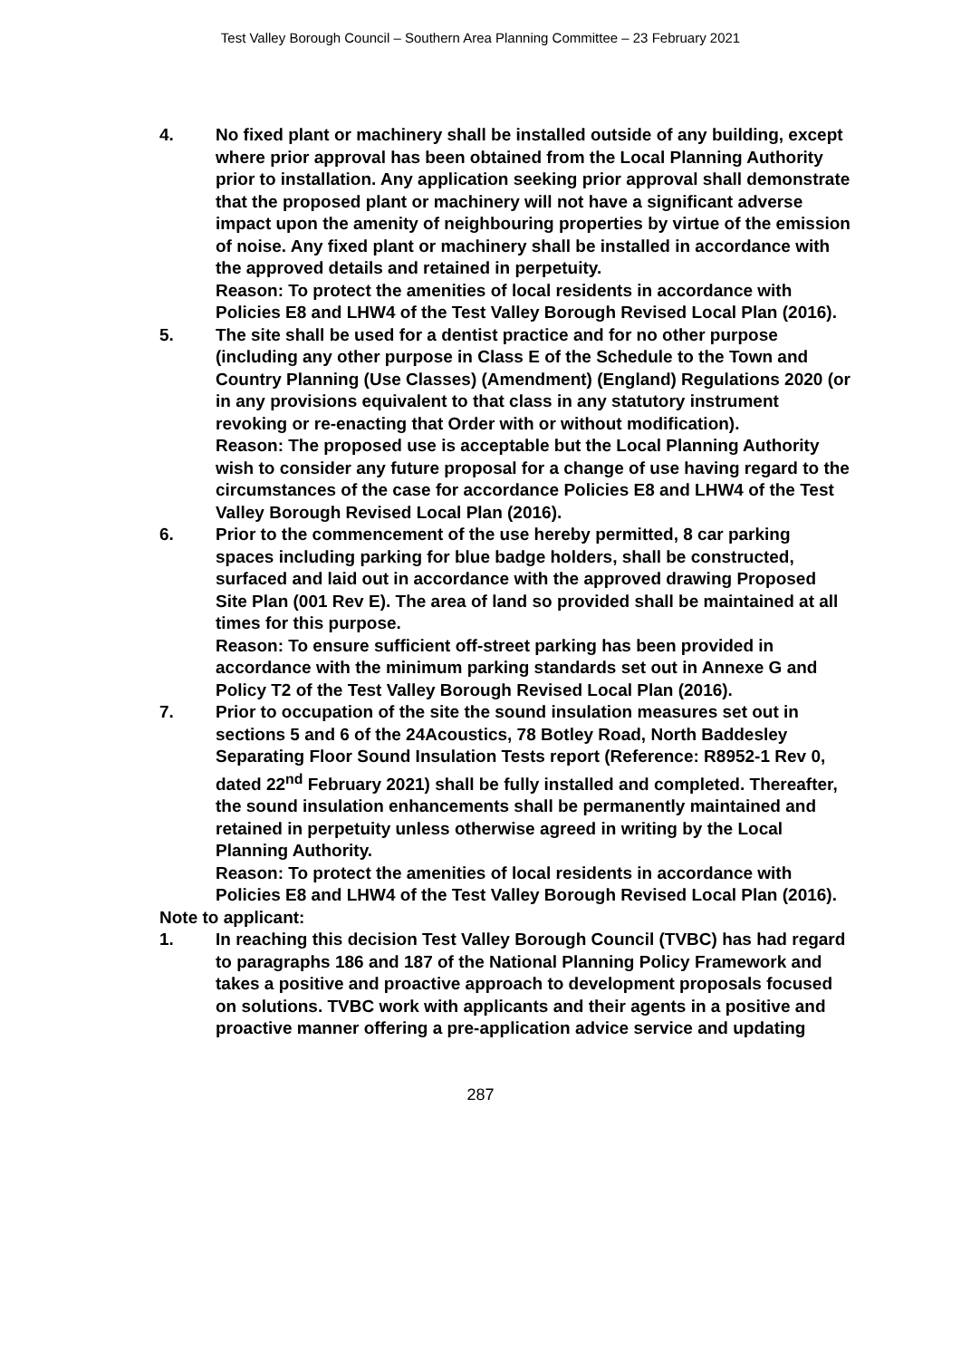Test Valley Borough Council – Southern Area Planning Committee – 23 February 2021
4. No fixed plant or machinery shall be installed outside of any building, except where prior approval has been obtained from the Local Planning Authority prior to installation. Any application seeking prior approval shall demonstrate that the proposed plant or machinery will not have a significant adverse impact upon the amenity of neighbouring properties by virtue of the emission of noise. Any fixed plant or machinery shall be installed in accordance with the approved details and retained in perpetuity.
Reason: To protect the amenities of local residents in accordance with Policies E8 and LHW4 of the Test Valley Borough Revised Local Plan (2016).
5. The site shall be used for a dentist practice and for no other purpose (including any other purpose in Class E of the Schedule to the Town and Country Planning (Use Classes) (Amendment) (England) Regulations 2020 (or in any provisions equivalent to that class in any statutory instrument revoking or re-enacting that Order with or without modification).
Reason: The proposed use is acceptable but the Local Planning Authority wish to consider any future proposal for a change of use having regard to the circumstances of the case for accordance Policies E8 and LHW4 of the Test Valley Borough Revised Local Plan (2016).
6. Prior to the commencement of the use hereby permitted, 8 car parking spaces including parking for blue badge holders, shall be constructed, surfaced and laid out in accordance with the approved drawing Proposed Site Plan (001 Rev E). The area of land so provided shall be maintained at all times for this purpose.
Reason: To ensure sufficient off-street parking has been provided in accordance with the minimum parking standards set out in Annexe G and Policy T2 of the Test Valley Borough Revised Local Plan (2016).
7. Prior to occupation of the site the sound insulation measures set out in sections 5 and 6 of the 24Acoustics, 78 Botley Road, North Baddesley Separating Floor Sound Insulation Tests report (Reference: R8952-1 Rev 0, dated 22<sup>nd</sup> February 2021) shall be fully installed and completed. Thereafter, the sound insulation enhancements shall be permanently maintained and retained in perpetuity unless otherwise agreed in writing by the Local Planning Authority.
Reason: To protect the amenities of local residents in accordance with Policies E8 and LHW4 of the Test Valley Borough Revised Local Plan (2016).
Note to applicant:
1. In reaching this decision Test Valley Borough Council (TVBC) has had regard to paragraphs 186 and 187 of the National Planning Policy Framework and takes a positive and proactive approach to development proposals focused on solutions. TVBC work with applicants and their agents in a positive and proactive manner offering a pre-application advice service and updating
287